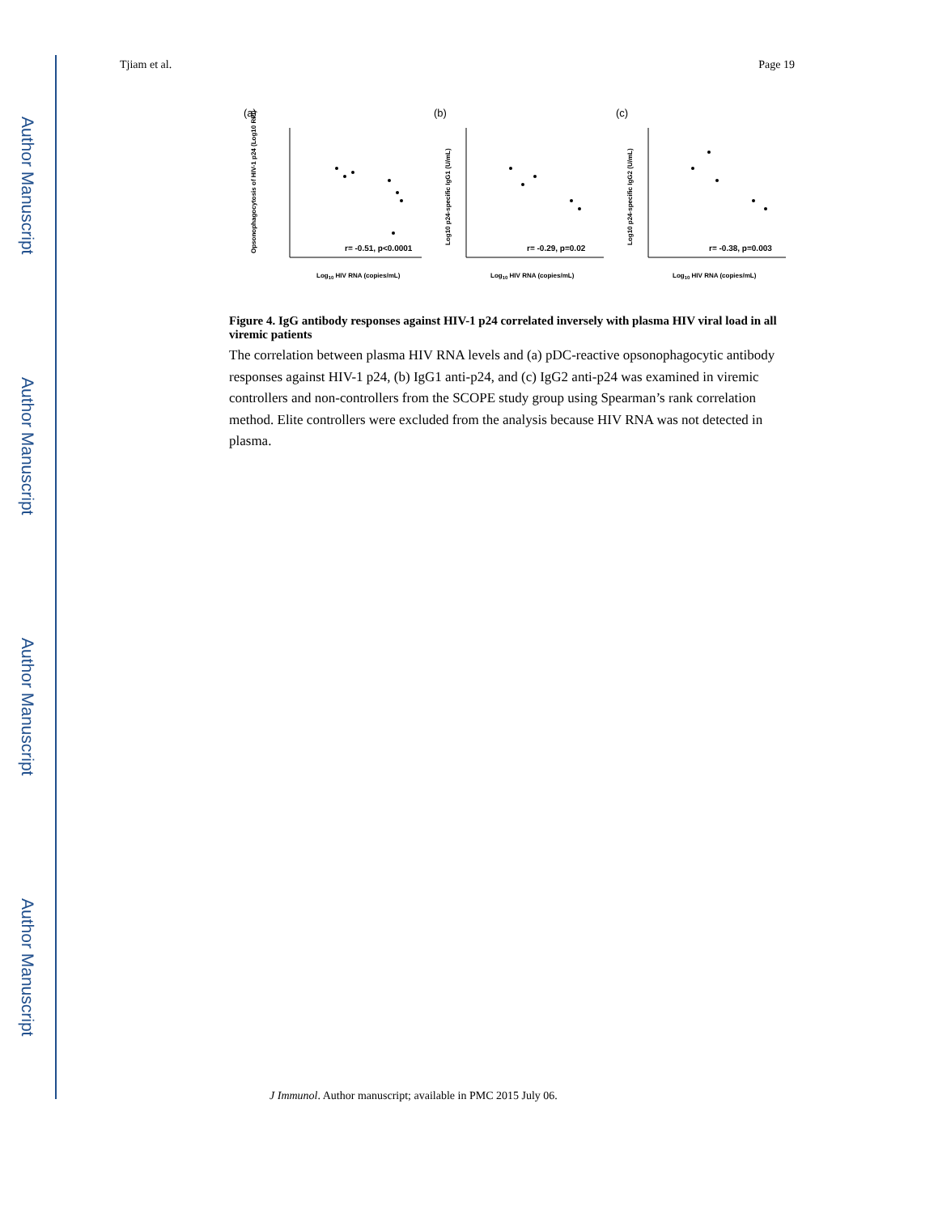Author Manuscript
Author Manuscript
Author Manuscript
Author Manuscript
Tjiam et al. Page 19
(a)
Opsonophagocytosis of HIV-1 p24 (Log10 RPI)
r= -0.51, p<0.0001
Log10 HIV RNA (copies/mL)
(b)
Log10 p24-specific IgG1 (U/mL)
r= -0.29, p=0.02
Log10 HIV RNA (copies/mL)
(c)
Log10 p24-specific IgG2 (U/mL)
r= -0.38, p=0.003
Log10 HIV RNA (copies/mL)
Figure 4. IgG antibody responses against HIV-1 p24 correlated inversely with plasma HIV viral load in all viremic patients
The correlation between plasma HIV RNA levels and (a) pDC-reactive opsonophagocytic antibody responses against HIV-1 p24, (b) IgG1 anti-p24, and (c) IgG2 anti-p24 was examined in viremic controllers and non-controllers from the SCOPE study group using Spearman’s rank correlation method. Elite controllers were excluded from the analysis because HIV RNA was not detected in plasma.
J Immunol. Author manuscript; available in PMC 2015 July 06.